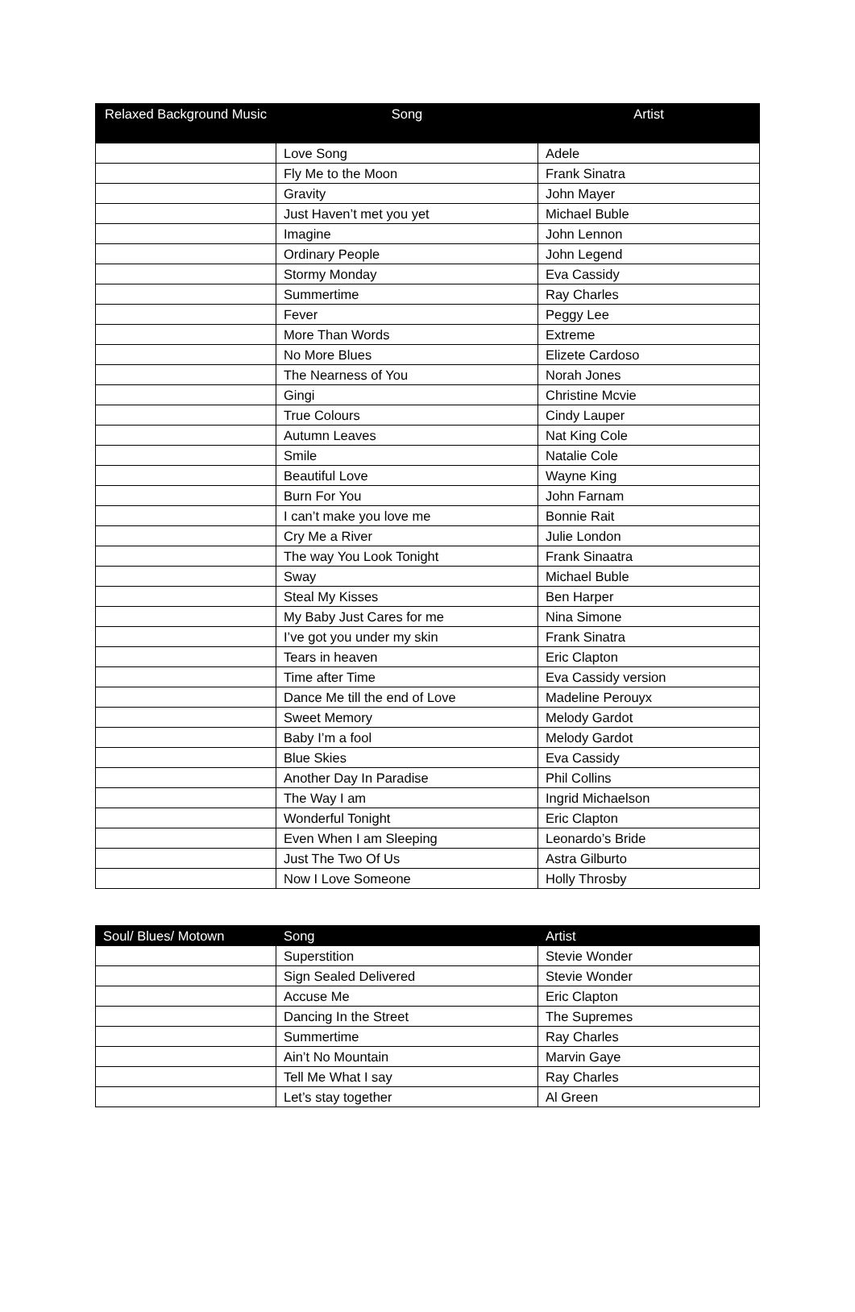| Relaxed Background Music | Song | Artist |
| --- | --- | --- |
| | Love Song | Adele |
| | Fly Me to the Moon | Frank Sinatra |
| | Gravity | John Mayer |
| | Just Haven’t met you yet | Michael Buble |
| | Imagine | John Lennon |
| | Ordinary People | John Legend |
| | Stormy Monday | Eva Cassidy |
| | Summertime | Ray Charles |
| | Fever | Peggy Lee |
| | More Than Words | Extreme |
| | No More Blues | Elizete Cardoso |
| | The Nearness of You | Norah Jones |
| | Gingi | Christine Mcvie |
| | True Colours | Cindy Lauper |
| | Autumn Leaves | Nat King Cole |
| | Smile | Natalie Cole |
| | Beautiful Love | Wayne King |
| | Burn For You | John Farnam |
| | I can’t make you love me | Bonnie Rait |
| | Cry Me a River | Julie London |
| | The way You Look Tonight | Frank Sinaatra |
| | Sway | Michael Buble |
| | Steal My Kisses | Ben Harper |
| | My Baby Just Cares for me | Nina Simone |
| | I’ve got you under my skin | Frank Sinatra |
| | Tears in heaven | Eric Clapton |
| | Time after Time | Eva Cassidy version |
| | Dance Me till the end of Love | Madeline Perouyx |
| | Sweet Memory | Melody Gardot |
| | Baby I’m a fool | Melody Gardot |
| | Blue Skies | Eva Cassidy |
| | Another Day In Paradise | Phil Collins |
| | The Way I am | Ingrid Michaelson |
| | Wonderful Tonight | Eric Clapton |
| | Even When I am Sleeping | Leonardo’s Bride |
| | Just The Two Of Us | Astra Gilburto |
| | Now I Love Someone | Holly Throsby |
| Soul/ Blues/ Motown | Song | Artist |
| --- | --- | --- |
| | Superstition | Stevie Wonder |
| | Sign Sealed Delivered | Stevie Wonder |
| | Accuse Me | Eric Clapton |
| | Dancing In the Street | The Supremes |
| | Summertime | Ray Charles |
| | Ain’t No Mountain | Marvin Gaye |
| | Tell Me What I say | Ray Charles |
| | Let’s stay together | Al Green |